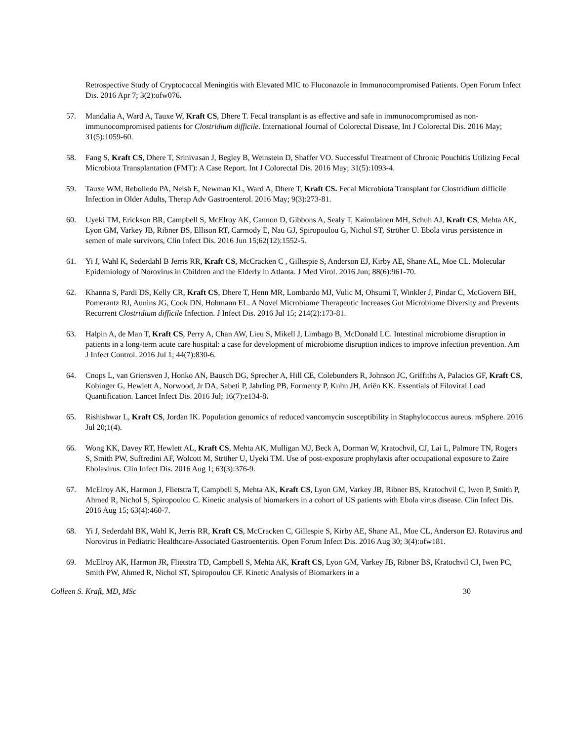Retrospective Study of Cryptococcal Meningitis with Elevated MIC to Fluconazole in Immunocompromised Patients. Open Forum Infect Dis. 2016 Apr 7; 3(2):ofw076.
57. Mandalia A, Ward A, Tauxe W, Kraft CS, Dhere T. Fecal transplant is as effective and safe in immunocompromised as non-immunocompromised patients for Clostridium difficile. International Journal of Colorectal Disease, Int J Colorectal Dis. 2016 May; 31(5):1059-60.
58. Fang S, Kraft CS, Dhere T, Srinivasan J, Begley B, Weinstein D, Shaffer VO. Successful Treatment of Chronic Pouchitis Utilizing Fecal Microbiota Transplantation (FMT): A Case Report. Int J Colorectal Dis. 2016 May; 31(5):1093-4.
59. Tauxe WM, Rebolledo PA, Neish E, Newman KL, Ward A, Dhere T, Kraft CS. Fecal Microbiota Transplant for Clostridium difficile Infection in Older Adults, Therap Adv Gastroenterol. 2016 May; 9(3):273-81.
60. Uyeki TM, Erickson BR, Campbell S, McElroy AK, Cannon D, Gibbons A, Sealy T, Kainulainen MH, Schuh AJ, Kraft CS, Mehta AK, Lyon GM, Varkey JB, Ribner BS, Ellison RT, Carmody E, Nau GJ, Spiropoulou G, Nichol ST, Ströher U. Ebola virus persistence in semen of male survivors, Clin Infect Dis. 2016 Jun 15;62(12):1552-5.
61. Yi J, Wahl K, Sederdahl B Jerris RR, Kraft CS, McCracken C , Gillespie S, Anderson EJ, Kirby AE, Shane AL, Moe CL. Molecular Epidemiology of Norovirus in Children and the Elderly in Atlanta. J Med Virol. 2016 Jun; 88(6):961-70.
62. Khanna S, Pardi DS, Kelly CR, Kraft CS, Dhere T, Henn MR, Lombardo MJ, Vulic M, Ohsumi T, Winkler J, Pindar C, McGovern BH, Pomerantz RJ, Aunins JG, Cook DN, Hohmann EL. A Novel Microbiome Therapeutic Increases Gut Microbiome Diversity and Prevents Recurrent Clostridium difficile Infection. J Infect Dis. 2016 Jul 15; 214(2):173-81.
63. Halpin A, de Man T, Kraft CS, Perry A, Chan AW, Lieu S, Mikell J, Limbago B, McDonald LC. Intestinal microbiome disruption in patients in a long-term acute care hospital: a case for development of microbiome disruption indices to improve infection prevention. Am J Infect Control. 2016 Jul 1; 44(7):830-6.
64. Cnops L, van Griensven J, Honko AN, Bausch DG, Sprecher A, Hill CE, Colebunders R, Johnson JC, Griffiths A, Palacios GF, Kraft CS, Kobinger G, Hewlett A, Norwood, Jr DA, Sabeti P, Jahrling PB, Formenty P, Kuhn JH, Ariën KK. Essentials of Filoviral Load Quantification. Lancet Infect Dis. 2016 Jul; 16(7):e134-8.
65. Rishishwar L, Kraft CS, Jordan IK. Population genomics of reduced vancomycin susceptibility in Staphylococcus aureus. mSphere. 2016 Jul 20;1(4).
66. Wong KK, Davey RT, Hewlett AL, Kraft CS, Mehta AK, Mulligan MJ, Beck A, Dorman W, Kratochvil, CJ, Lai L, Palmore TN, Rogers S, Smith PW, Suffredini AF, Wolcott M, Ströher U, Uyeki TM. Use of post-exposure prophylaxis after occupational exposure to Zaire Ebolavirus. Clin Infect Dis. 2016 Aug 1; 63(3):376-9.
67. McElroy AK, Harmon J, Flietstra T, Campbell S, Mehta AK, Kraft CS, Lyon GM, Varkey JB, Ribner BS, Kratochvil C, Iwen P, Smith P, Ahmed R, Nichol S, Spiropoulou C. Kinetic analysis of biomarkers in a cohort of US patients with Ebola virus disease. Clin Infect Dis. 2016 Aug 15; 63(4):460-7.
68. Yi J, Sederdahl BK, Wahl K, Jerris RR, Kraft CS, McCracken C, Gillespie S, Kirby AE, Shane AL, Moe CL, Anderson EJ. Rotavirus and Norovirus in Pediatric Healthcare-Associated Gastroenteritis. Open Forum Infect Dis. 2016 Aug 30; 3(4):ofw181.
69. McElroy AK, Harmon JR, Flietstra TD, Campbell S, Mehta AK, Kraft CS, Lyon GM, Varkey JB, Ribner BS, Kratochvil CJ, Iwen PC, Smith PW, Ahmed R, Nichol ST, Spiropoulou CF. Kinetic Analysis of Biomarkers in a
Colleen S. Kraft, MD, MSc 30